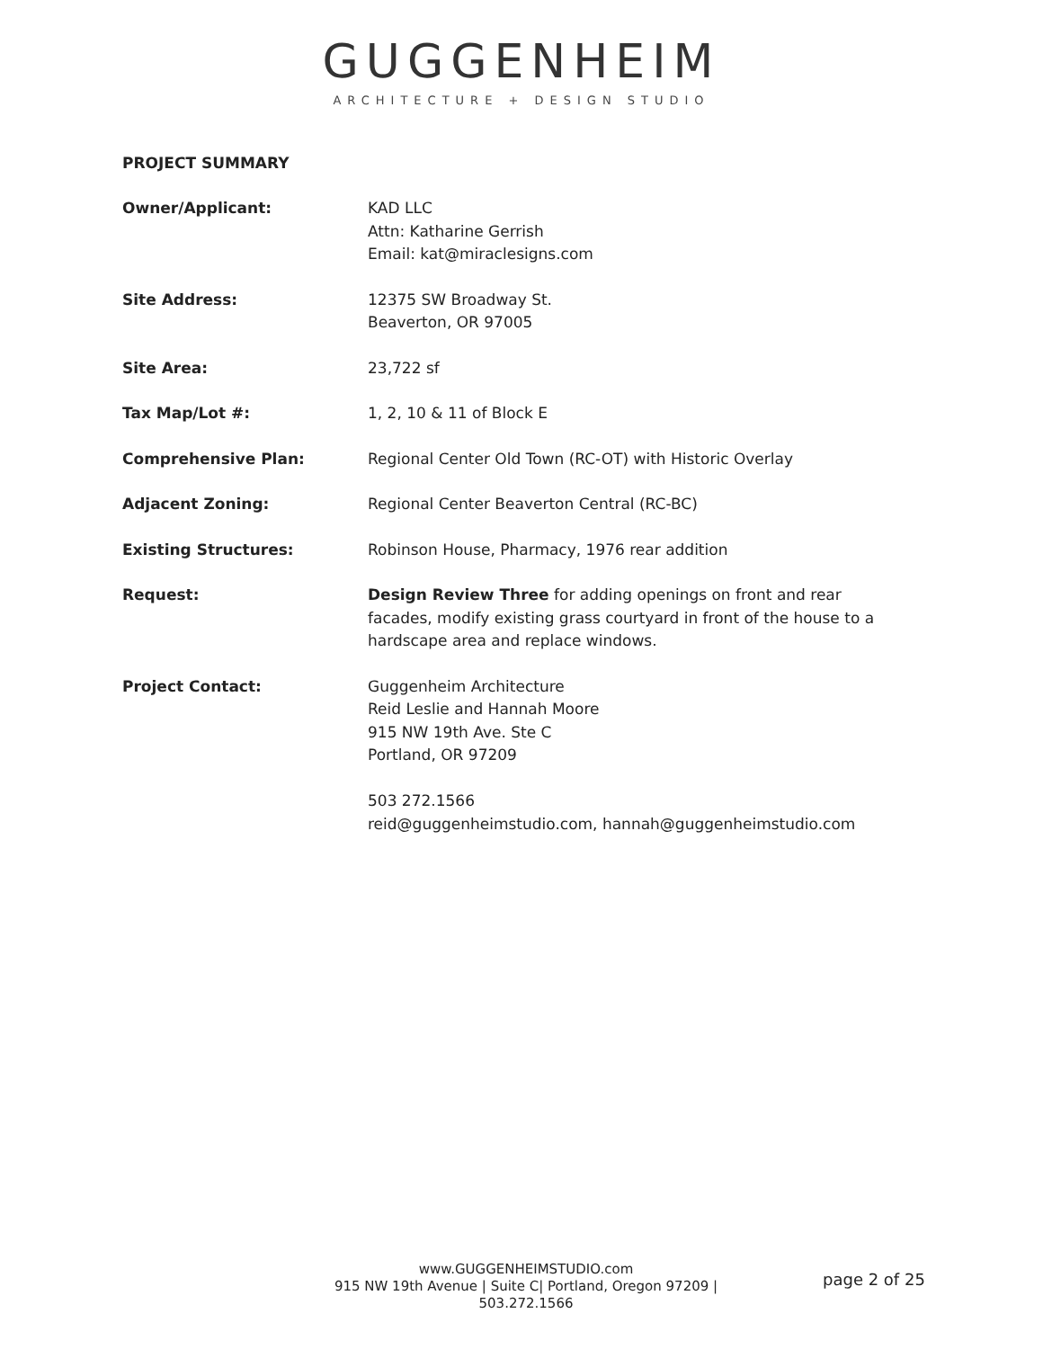GUGGENHEIM
ARCHITECTURE + DESIGN STUDIO
PROJECT SUMMARY
| Owner/Applicant: | KAD LLC Attn: Katharine Gerrish Email: kat@miraclesigns.com |
| Site Address: | 12375 SW Broadway St. Beaverton, OR 97005 |
| Site Area: | 23,722 sf |
| Tax Map/Lot #: | 1, 2, 10 & 11 of Block E |
| Comprehensive Plan: | Regional Center Old Town (RC-OT) with Historic Overlay |
| Adjacent Zoning: | Regional Center Beaverton Central (RC-BC) |
| Existing Structures: | Robinson House, Pharmacy, 1976 rear addition |
| Request: | Design Review Three for adding openings on front and rear facades, modify existing grass courtyard in front of the house to a hardscape area and replace windows. |
| Project Contact: | Guggenheim Architecture Reid Leslie and Hannah Moore 915 NW 19th Ave. Ste C Portland, OR 97209 503 272.1566 reid@guggenheimstudio.com, hannah@guggenheimstudio.com |
www.GUGGENHEIMSTUDIO.com
915 NW 19th Avenue | Suite C| Portland, Oregon 97209 | 503.272.1566
page 2 of 25